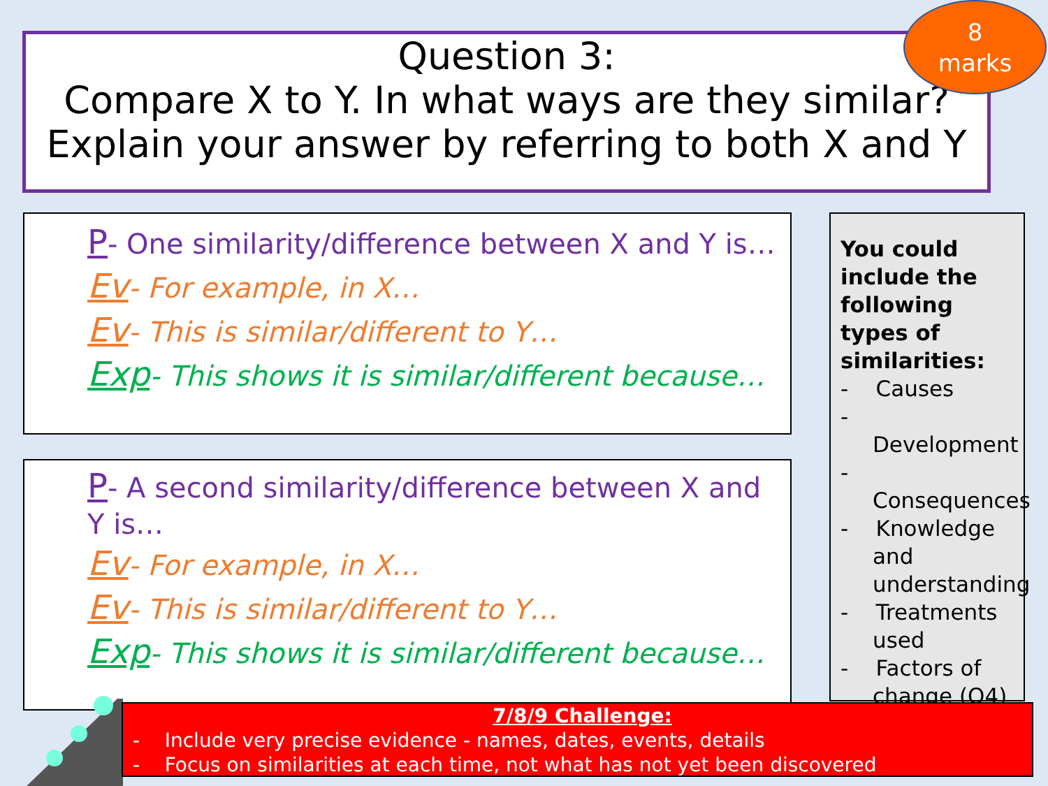Question 3:
Compare X to Y. In what ways are they similar?
Explain your answer by referring to both X and Y
8
marks
P- One similarity/difference between X and Y is…
Ev- For example, in X…
Ev- This is similar/different to Y…
Exp- This shows it is similar/different because…
P- A second similarity/difference between X and Y is…
Ev- For example, in X…
Ev- This is similar/different to Y…
Exp- This shows it is similar/different because…
You could include the following types of similarities:
- Causes
- Development
- Consequences
- Knowledge and understanding
- Treatments used
- Factors of change (Q4)
7/8/9 Challenge:
- Include very precise evidence - names, dates, events, details
- Focus on similarities at each time, not what has not yet been discovered